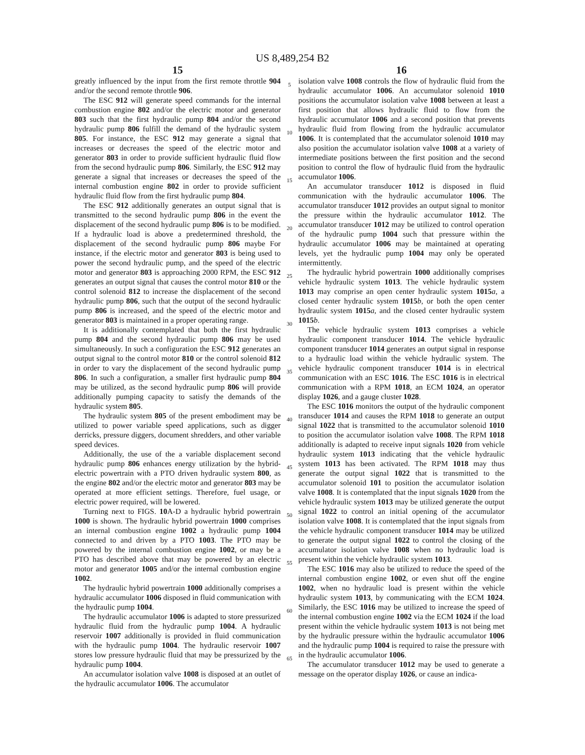US 8,489,254 B2
15
greatly influenced by the input from the first remote throttle 904 and/or the second remote throttle 906.
The ESC 912 will generate speed commands for the internal combustion engine 802 and/or the electric motor and generator 803 such that the first hydraulic pump 804 and/or the second hydraulic pump 806 fulfill the demand of the hydraulic system 805. For instance, the ESC 912 may generate a signal that increases or decreases the speed of the electric motor and generator 803 in order to provide sufficient hydraulic fluid flow from the second hydraulic pump 806. Similarly, the ESC 912 may generate a signal that increases or decreases the speed of the internal combustion engine 802 in order to provide sufficient hydraulic fluid flow from the first hydraulic pump 804.
The ESC 912 additionally generates an output signal that is transmitted to the second hydraulic pump 806 in the event the displacement of the second hydraulic pump 806 is to be modified. If a hydraulic load is above a predetermined threshold, the displacement of the second hydraulic pump 806 maybe For instance, if the electric motor and generator 803 is being used to power the second hydraulic pump, and the speed of the electric motor and generator 803 is approaching 2000 RPM, the ESC 912 generates an output signal that causes the control motor 810 or the control solenoid 812 to increase the displacement of the second hydraulic pump 806, such that the output of the second hydraulic pump 806 is increased, and the speed of the electric motor and generator 803 is maintained in a proper operating range.
It is additionally contemplated that both the first hydraulic pump 804 and the second hydraulic pump 806 may be used simultaneously. In such a configuration the ESC 912 generates an output signal to the control motor 810 or the control solenoid 812 in order to vary the displacement of the second hydraulic pump 806. In such a configuration, a smaller first hydraulic pump 804 may be utilized, as the second hydraulic pump 806 will provide additionally pumping capacity to satisfy the demands of the hydraulic system 805.
The hydraulic system 805 of the present embodiment may be utilized to power variable speed applications, such as digger derricks, pressure diggers, document shredders, and other variable speed devices.
Additionally, the use of the a variable displacement second hydraulic pump 806 enhances energy utilization by the hybrid-electric powertrain with a PTO driven hydraulic system 800, as the engine 802 and/or the electric motor and generator 803 may be operated at more efficient settings. Therefore, fuel usage, or electric power required, will be lowered.
Turning next to FIGS. 10 A-D a hydraulic hybrid powertrain 1000 is shown. The hydraulic hybrid powertrain 1000 comprises an internal combustion engine 1002 a hydraulic pump 1004 connected to and driven by a PTO 1003. The PTO may be powered by the internal combustion engine 1002, or may be a PTO has described above that may be powered by an electric motor and generator 1005 and/or the internal combustion engine 1002.
The hydraulic hybrid powertrain 1000 additionally comprises a hydraulic accumulator 1006 disposed in fluid communication with the hydraulic pump 1004.
The hydraulic accumulator 1006 is adapted to store pressurized hydraulic fluid from the hydraulic pump 1004. A hydraulic reservoir 1007 additionally is provided in fluid communication with the hydraulic pump 1004. The hydraulic reservoir 1007 stores low pressure hydraulic fluid that may be pressurized by the hydraulic pump 1004.
An accumulator isolation valve 1008 is disposed at an outlet of the hydraulic accumulator 1006. The accumulator
5
10
15
20
25
30
35
40
45
50
55
60
65
16
isolation valve 1008 controls the flow of hydraulic fluid from the hydraulic accumulator 1006. An accumulator solenoid 1010 positions the accumulator isolation valve 1008 between at least a first position that allows hydraulic fluid to flow from the hydraulic accumulator 1006 and a second position that prevents hydraulic fluid from flowing from the hydraulic accumulator 1006. It is contemplated that the accumulator solenoid 1010 may also position the accumulator isolation valve 1008 at a variety of intermediate positions between the first position and the second position to control the flow of hydraulic fluid from the hydraulic accumulator 1006.
An accumulator transducer 1012 is disposed in fluid communication with the hydraulic accumulator 1006. The accumulator transducer 1012 provides an output signal to monitor the pressure within the hydraulic accumulator 1012. The accumulator transducer 1012 may be utilized to control operation of the hydraulic pump 1004 such that pressure within the hydraulic accumulator 1006 may be maintained at operating levels, yet the hydraulic pump 1004 may only be operated intermittently.
The hydraulic hybrid powertrain 1000 additionally comprises vehicle hydraulic system 1013. The vehicle hydraulic system 1013 may comprise an open center hydraulic system 1015 a, a closed center hydraulic system 1015 b, or both the open center hydraulic system 1015 a, and the closed center hydraulic system 1015 b.
The vehicle hydraulic system 1013 comprises a vehicle hydraulic component transducer 1014. The vehicle hydraulic component transducer 1014 generates an output signal in response to a hydraulic load within the vehicle hydraulic system. The vehicle hydraulic component transducer 1014 is in electrical communication with an ESC 1016. The ESC 1016 is in electrical communication with a RPM 1018, an ECM 1024, an operator display 1026, and a gauge cluster 1028.
The ESC 1016 monitors the output of the hydraulic component transducer 1014 and causes the RPM 1018 to generate an output signal 1022 that is transmitted to the accumulator solenoid 1010 to position the accumulator isolation valve 1008. The RPM 1018 additionally is adapted to receive input signals 1020 from vehicle hydraulic system 1013 indicating that the vehicle hydraulic system 1013 has been activated. The RPM 1018 may thus generate the output signal 1022 that is transmitted to the accumulator solenoid 101 to position the accumulator isolation valve 1008. It is contemplated that the input signals 1020 from the vehicle hydraulic system 1013 may be utilized generate the output signal 1022 to control an initial opening of the accumulator isolation valve 1008. It is contemplated that the input signals from the vehicle hydraulic component transducer 1014 may be utilized to generate the output signal 1022 to control the closing of the accumulator isolation valve 1008 when no hydraulic load is present within the vehicle hydraulic system 1013.
The ESC 1016 may also be utilized to reduce the speed of the internal combustion engine 1002, or even shut off the engine 1002, when no hydraulic load is present within the vehicle hydraulic system 1013, by communicating with the ECM 1024. Similarly, the ESC 1016 may be utilized to increase the speed of the internal combustion engine 1002 via the ECM 1024 if the load present within the vehicle hydraulic system 1013 is not being met by the hydraulic pressure within the hydraulic accumulator 1006 and the hydraulic pump 1004 is required to raise the pressure with in the hydraulic accumulator 1006.
The accumulator transducer 1012 may be used to generate a message on the operator display 1026, or cause an indica-